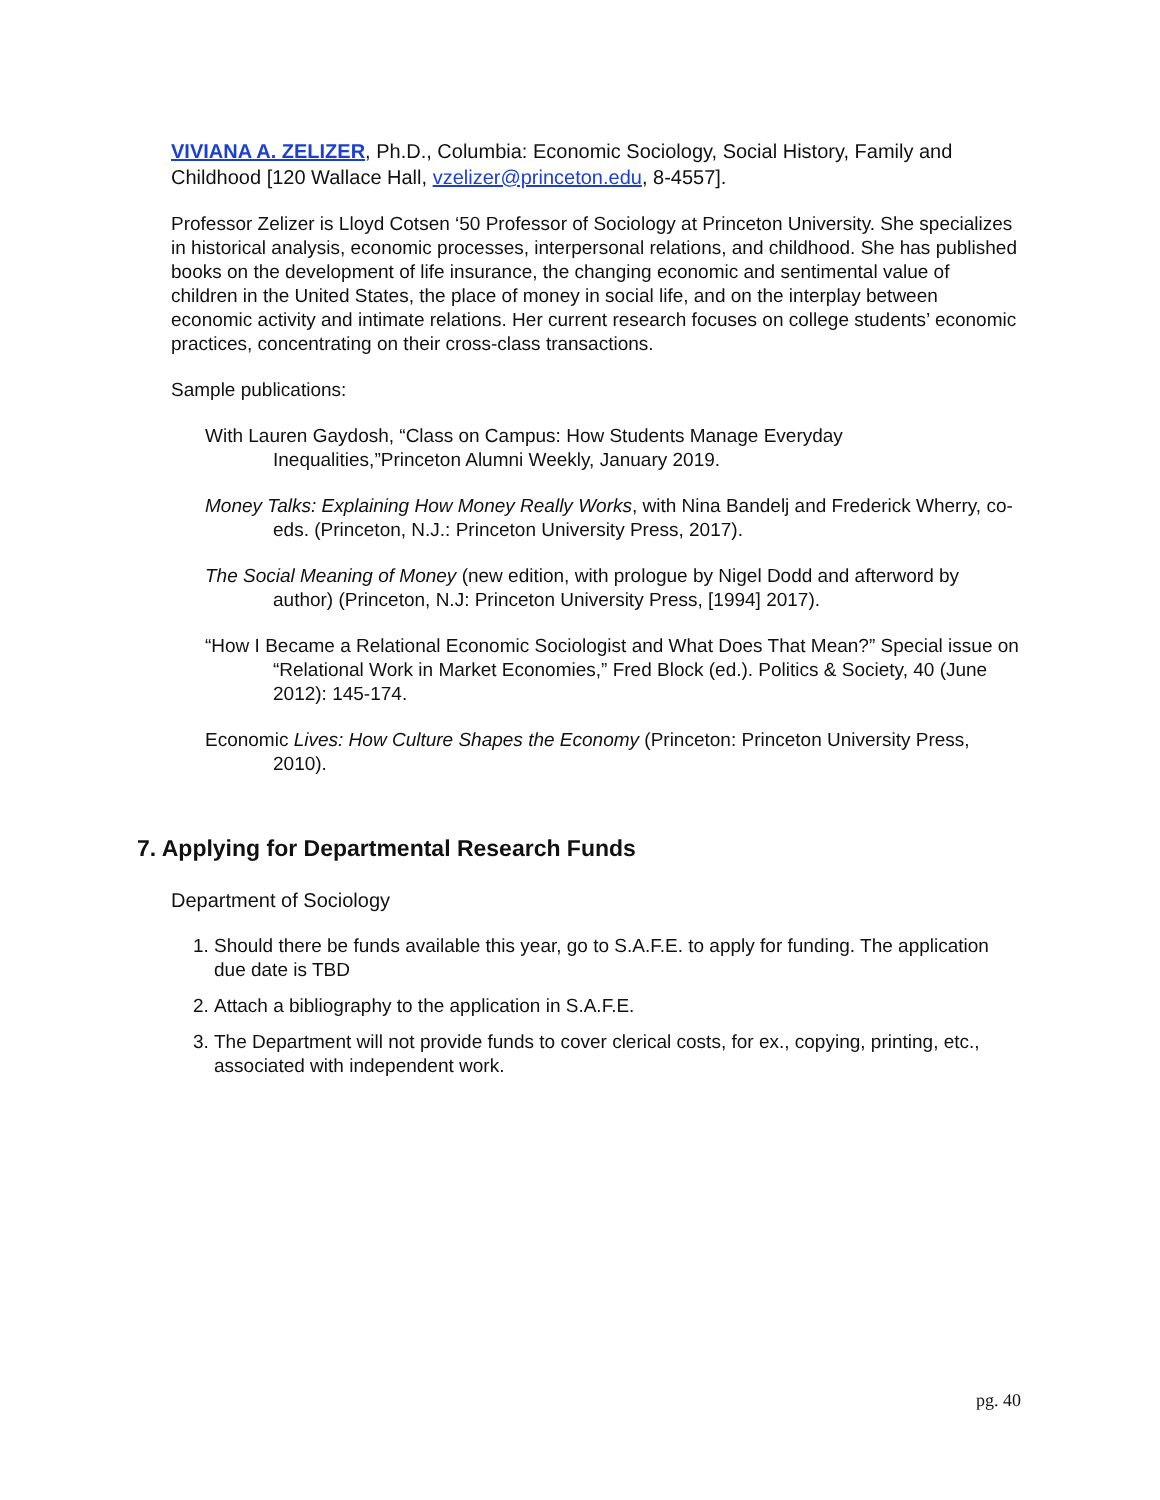VIVIANA A. ZELIZER, Ph.D., Columbia: Economic Sociology, Social History, Family and Childhood [120 Wallace Hall, vzelizer@princeton.edu, 8-4557].
Professor Zelizer is Lloyd Cotsen ‘50 Professor of Sociology at Princeton University. She specializes in historical analysis, economic processes, interpersonal relations, and childhood. She has published books on the development of life insurance, the changing economic and sentimental value of children in the United States, the place of money in social life, and on the interplay between economic activity and intimate relations. Her current research focuses on college students’ economic practices, concentrating on their cross-class transactions.
Sample publications:
With Lauren Gaydosh, “Class on Campus: How Students Manage Everyday Inequalities,”Princeton Alumni Weekly, January 2019.
Money Talks: Explaining How Money Really Works, with Nina Bandelj and Frederick Wherry, co-eds. (Princeton, N.J.: Princeton University Press, 2017).
The Social Meaning of Money (new edition, with prologue by Nigel Dodd and afterword by author) (Princeton, N.J: Princeton University Press, [1994] 2017).
“How I Became a Relational Economic Sociologist and What Does That Mean?” Special issue on “Relational Work in Market Economies,” Fred Block (ed.). Politics & Society, 40 (June 2012): 145-174.
Economic Lives: How Culture Shapes the Economy (Princeton: Princeton University Press, 2010).
7. Applying for Departmental Research Funds
Department of Sociology
1. Should there be funds available this year, go to S.A.F.E. to apply for funding. The application due date is TBD
2. Attach a bibliography to the application in S.A.F.E.
3. The Department will not provide funds to cover clerical costs, for ex., copying, printing, etc., associated with independent work.
pg. 40